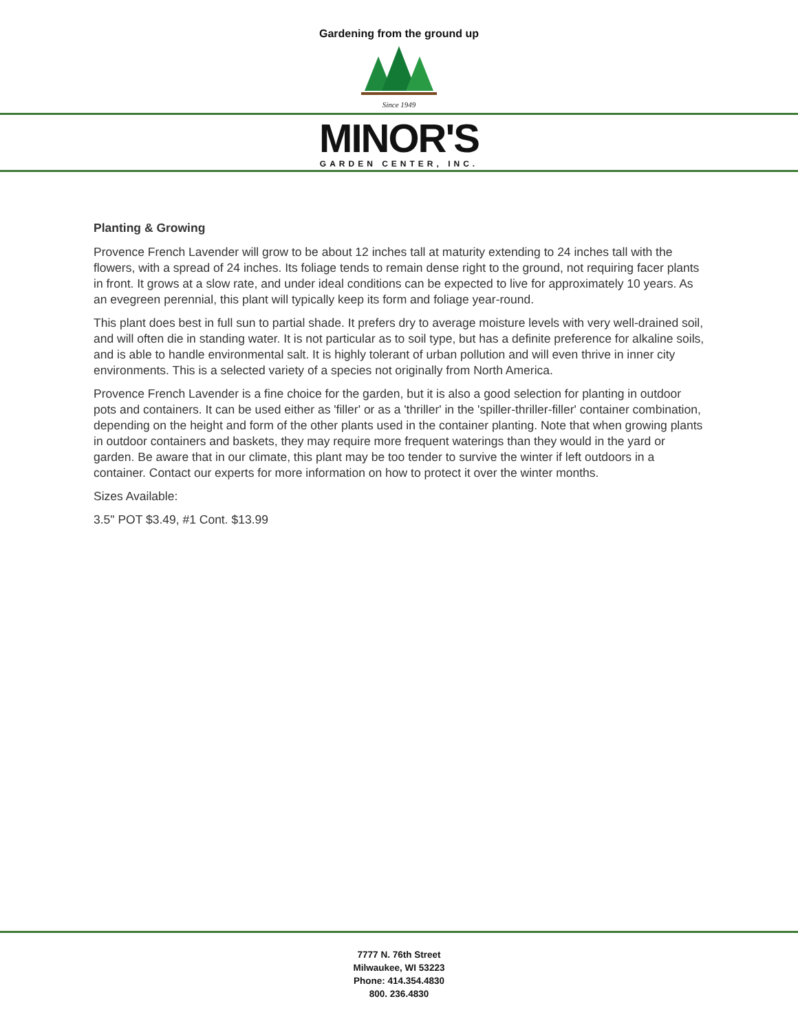Gardening from the ground up
Since 1949
MINOR'S
GARDEN CENTER, INC.
Planting & Growing
Provence French Lavender will grow to be about 12 inches tall at maturity extending to 24 inches tall with the flowers, with a spread of 24 inches. Its foliage tends to remain dense right to the ground, not requiring facer plants in front. It grows at a slow rate, and under ideal conditions can be expected to live for approximately 10 years. As an evegreen perennial, this plant will typically keep its form and foliage year-round.
This plant does best in full sun to partial shade. It prefers dry to average moisture levels with very well-drained soil, and will often die in standing water. It is not particular as to soil type, but has a definite preference for alkaline soils, and is able to handle environmental salt. It is highly tolerant of urban pollution and will even thrive in inner city environments. This is a selected variety of a species not originally from North America.
Provence French Lavender is a fine choice for the garden, but it is also a good selection for planting in outdoor pots and containers. It can be used either as 'filler' or as a 'thriller' in the 'spiller-thriller-filler' container combination, depending on the height and form of the other plants used in the container planting. Note that when growing plants in outdoor containers and baskets, they may require more frequent waterings than they would in the yard or garden. Be aware that in our climate, this plant may be too tender to survive the winter if left outdoors in a container. Contact our experts for more information on how to protect it over the winter months.
Sizes Available:
3.5" POT $3.49, #1 Cont. $13.99
7777 N. 76th Street
Milwaukee, WI 53223
Phone: 414.354.4830
800. 236.4830